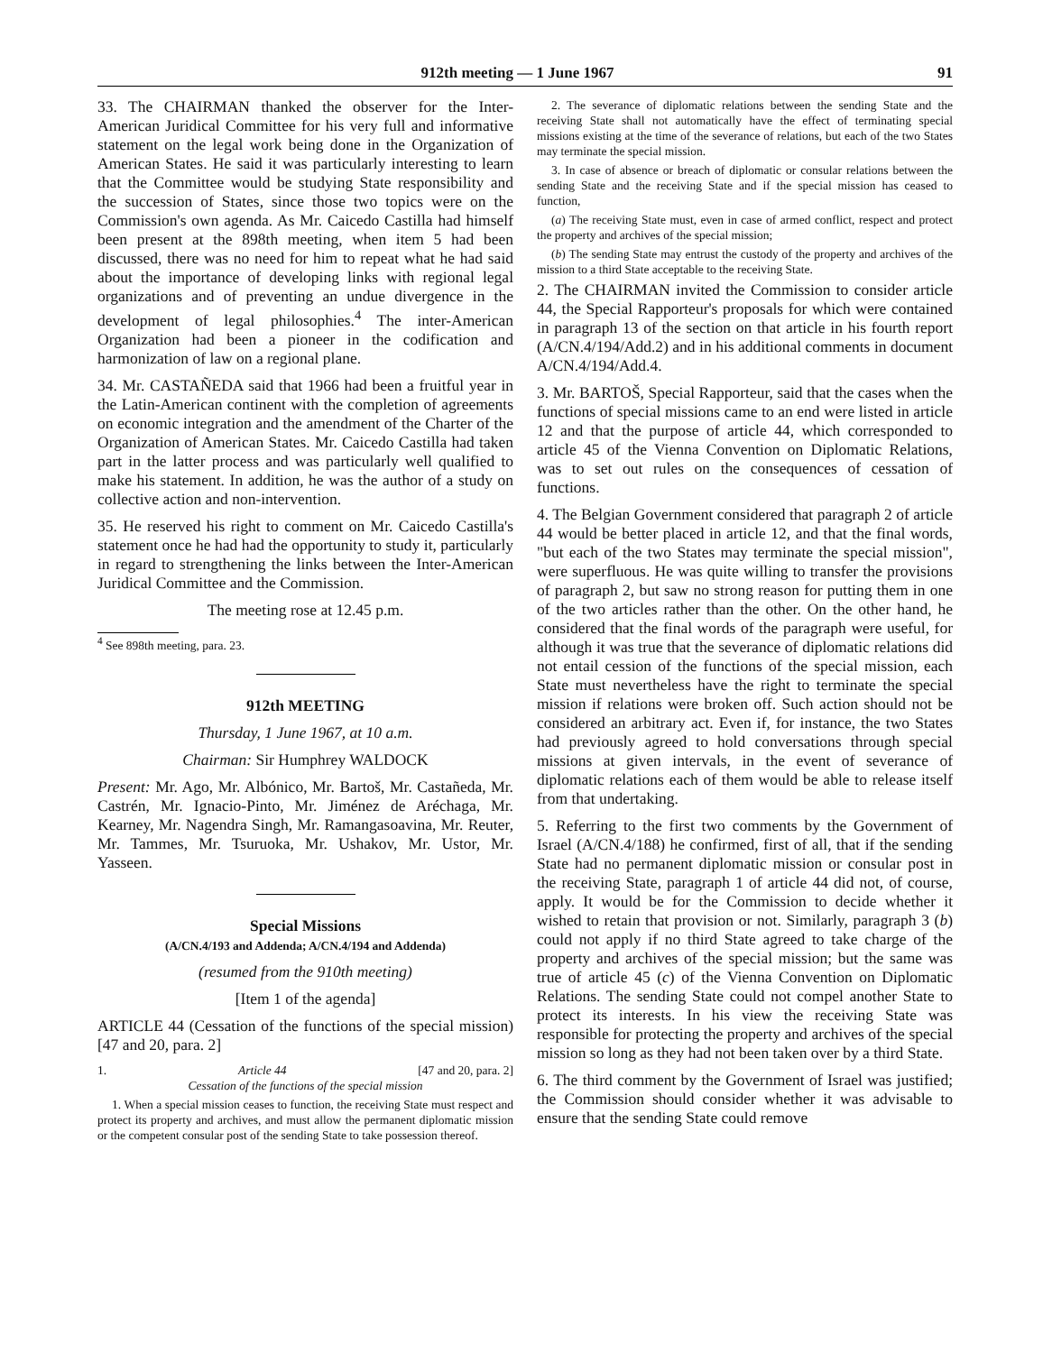912th meeting — 1 June 1967 91
33. The CHAIRMAN thanked the observer for the Inter-American Juridical Committee for his very full and informative statement on the legal work being done in the Organization of American States. He said it was particularly interesting to learn that the Committee would be studying State responsibility and the succession of States, since those two topics were on the Commission's own agenda. As Mr. Caicedo Castilla had himself been present at the 898th meeting, when item 5 had been discussed, there was no need for him to repeat what he had said about the importance of developing links with regional legal organizations and of preventing an undue divergence in the development of legal philosophies.<sup>4</sup> The inter-American Organization had been a pioneer in the codification and harmonization of law on a regional plane.
34. Mr. CASTAÑEDA said that 1966 had been a fruitful year in the Latin-American continent with the completion of agreements on economic integration and the amendment of the Charter of the Organization of American States. Mr. Caicedo Castilla had taken part in the latter process and was particularly well qualified to make his statement. In addition, he was the author of a study on collective action and non-intervention.
35. He reserved his right to comment on Mr. Caicedo Castilla's statement once he had had the opportunity to study it, particularly in regard to strengthening the links between the Inter-American Juridical Committee and the Commission.
The meeting rose at 12.45 p.m.
<sup>4</sup> See 898th meeting, para. 23.
912th MEETING
Thursday, 1 June 1967, at 10 a.m.
Chairman: Sir Humphrey WALDOCK
Present: Mr. Ago, Mr. Albónico, Mr. Bartoš, Mr. Castañeda, Mr. Castrén, Mr. Ignacio-Pinto, Mr. Jiménez de Aréchaga, Mr. Kearney, Mr. Nagendra Singh, Mr. Ramangasoavina, Mr. Reuter, Mr. Tammes, Mr. Tsuruoka, Mr. Ushakov, Mr. Ustor, Mr. Yasseen.
Special Missions
(A/CN.4/193 and Addenda; A/CN.4/194 and Addenda)
(resumed from the 910th meeting)
[Item 1 of the agenda]
ARTICLE 44 (Cessation of the functions of the special mission) [47 and 20, para. 2]
1. Article 44 [47 and 20, para. 2]
Cessation of the functions of the special mission
1. When a special mission ceases to function, the receiving State must respect and protect its property and archives, and must allow the permanent diplomatic mission or the competent consular post of the sending State to take possession thereof.
2. The severance of diplomatic relations between the sending State and the receiving State shall not automatically have the effect of terminating special missions existing at the time of the severance of relations, but each of the two States may terminate the special mission.
3. In case of absence or breach of diplomatic or consular relations between the sending State and the receiving State and if the special mission has ceased to function,
(a) The receiving State must, even in case of armed conflict, respect and protect the property and archives of the special mission;
(b) The sending State may entrust the custody of the property and archives of the mission to a third State acceptable to the receiving State.
2. The CHAIRMAN invited the Commission to consider article 44, the Special Rapporteur's proposals for which were contained in paragraph 13 of the section on that article in his fourth report (A/CN.4/194/Add.2) and in his additional comments in document A/CN.4/194/Add.4.
3. Mr. BARTOŠ, Special Rapporteur, said that the cases when the functions of special missions came to an end were listed in article 12 and that the purpose of article 44, which corresponded to article 45 of the Vienna Convention on Diplomatic Relations, was to set out rules on the consequences of cessation of functions.
4. The Belgian Government considered that paragraph 2 of article 44 would be better placed in article 12, and that the final words, "but each of the two States may terminate the special mission", were superfluous. He was quite willing to transfer the provisions of paragraph 2, but saw no strong reason for putting them in one of the two articles rather than the other. On the other hand, he considered that the final words of the paragraph were useful, for although it was true that the severance of diplomatic relations did not entail cession of the functions of the special mission, each State must nevertheless have the right to terminate the special mission if relations were broken off. Such action should not be considered an arbitrary act. Even if, for instance, the two States had previously agreed to hold conversations through special missions at given intervals, in the event of severance of diplomatic relations each of them would be able to release itself from that undertaking.
5. Referring to the first two comments by the Government of Israel (A/CN.4/188) he confirmed, first of all, that if the sending State had no permanent diplomatic mission or consular post in the receiving State, paragraph 1 of article 44 did not, of course, apply. It would be for the Commission to decide whether it wished to retain that provision or not. Similarly, paragraph 3 (b) could not apply if no third State agreed to take charge of the property and archives of the special mission; but the same was true of article 45 (c) of the Vienna Convention on Diplomatic Relations. The sending State could not compel another State to protect its interests. In his view the receiving State was responsible for protecting the property and archives of the special mission so long as they had not been taken over by a third State.
6. The third comment by the Government of Israel was justified; the Commission should consider whether it was advisable to ensure that the sending State could remove